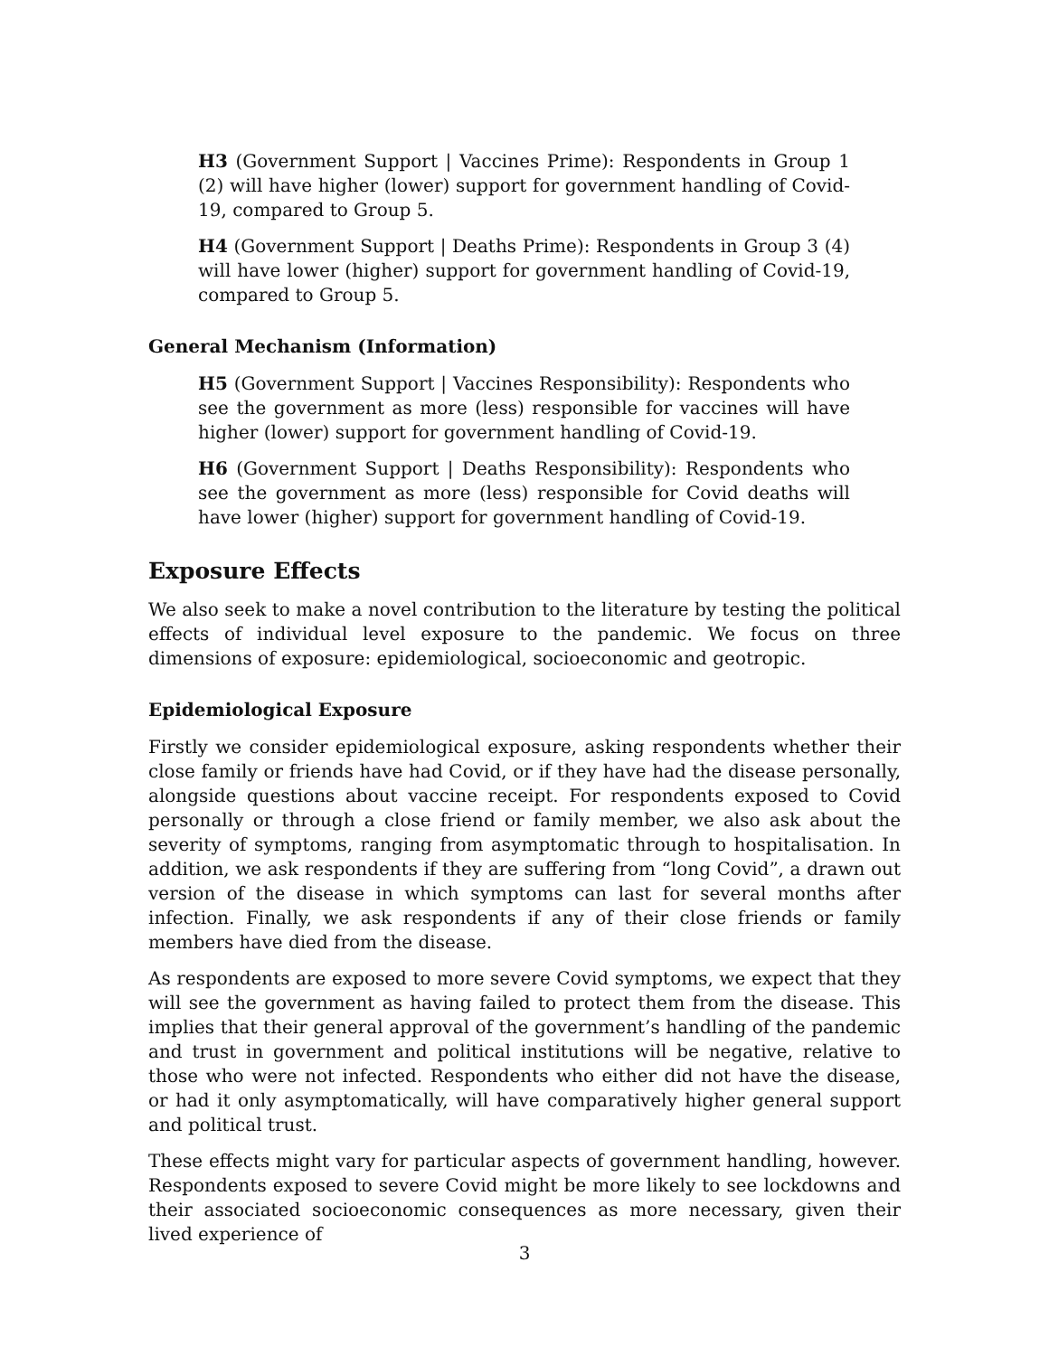H3 (Government Support | Vaccines Prime): Respondents in Group 1 (2) will have higher (lower) support for government handling of Covid-19, compared to Group 5.
H4 (Government Support | Deaths Prime): Respondents in Group 3 (4) will have lower (higher) support for government handling of Covid-19, compared to Group 5.
General Mechanism (Information)
H5 (Government Support | Vaccines Responsibility): Respondents who see the government as more (less) responsible for vaccines will have higher (lower) support for government handling of Covid-19.
H6 (Government Support | Deaths Responsibility): Respondents who see the government as more (less) responsible for Covid deaths will have lower (higher) support for government handling of Covid-19.
Exposure Effects
We also seek to make a novel contribution to the literature by testing the political effects of individual level exposure to the pandemic. We focus on three dimensions of exposure: epidemiological, socioeconomic and geotropic.
Epidemiological Exposure
Firstly we consider epidemiological exposure, asking respondents whether their close family or friends have had Covid, or if they have had the disease personally, alongside questions about vaccine receipt. For respondents exposed to Covid personally or through a close friend or family member, we also ask about the severity of symptoms, ranging from asymptomatic through to hospitalisation. In addition, we ask respondents if they are suffering from “long Covid”, a drawn out version of the disease in which symptoms can last for several months after infection. Finally, we ask respondents if any of their close friends or family members have died from the disease.
As respondents are exposed to more severe Covid symptoms, we expect that they will see the government as having failed to protect them from the disease. This implies that their general approval of the government’s handling of the pandemic and trust in government and political institutions will be negative, relative to those who were not infected. Respondents who either did not have the disease, or had it only asymptomatically, will have comparatively higher general support and political trust.
These effects might vary for particular aspects of government handling, however. Respondents exposed to severe Covid might be more likely to see lockdowns and their associated socioeconomic consequences as more necessary, given their lived experience of
3